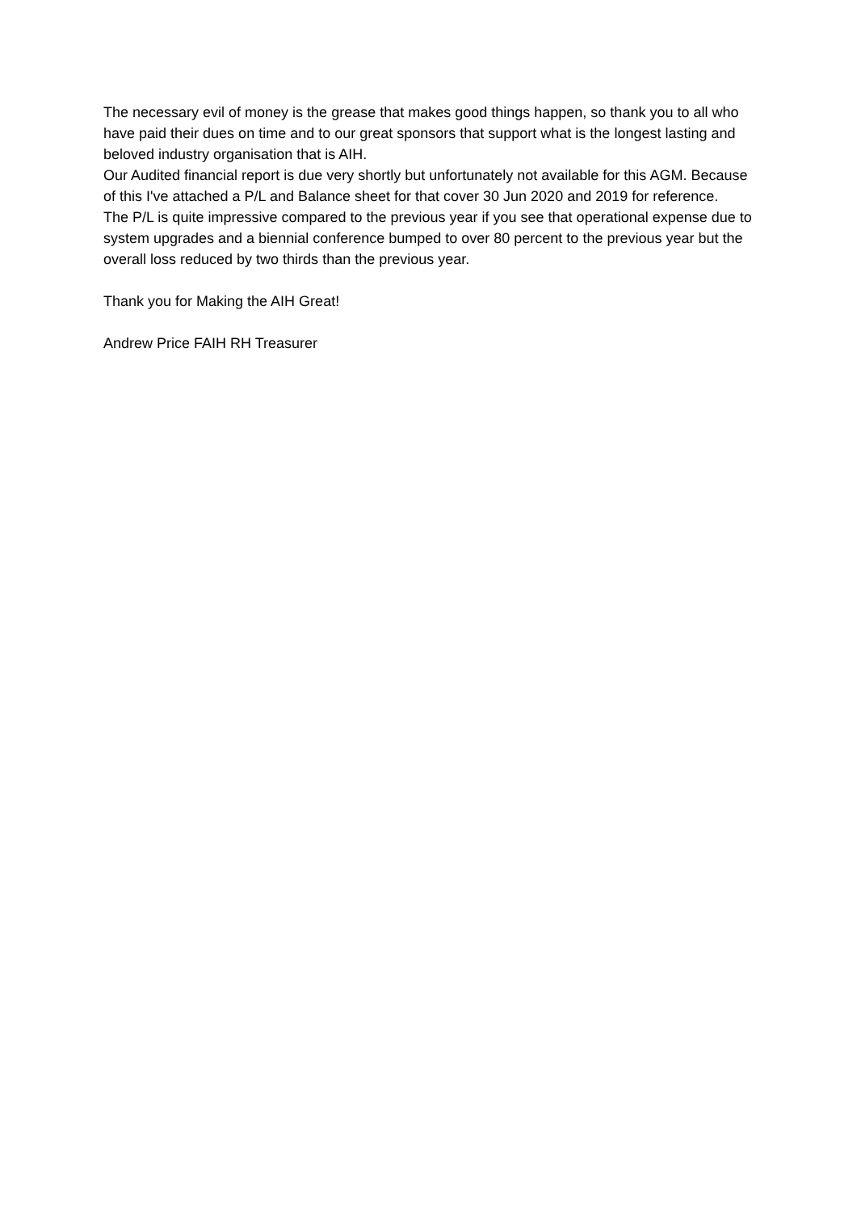The necessary evil of money is the grease that makes good things happen, so thank you to all who have paid their dues on time and to our great sponsors that support what is the longest lasting and beloved industry organisation that is AIH.
Our Audited financial report is due very shortly but unfortunately not available for this AGM. Because of this I've attached a P/L and Balance sheet for that cover 30 Jun 2020 and 2019 for reference.
The P/L is quite impressive compared to the previous year if you see that operational expense due to system upgrades and a biennial conference bumped to over 80 percent to the previous year but the overall loss reduced by two thirds than the previous year.
Thank you for Making the AIH Great!
Andrew Price FAIH RH Treasurer